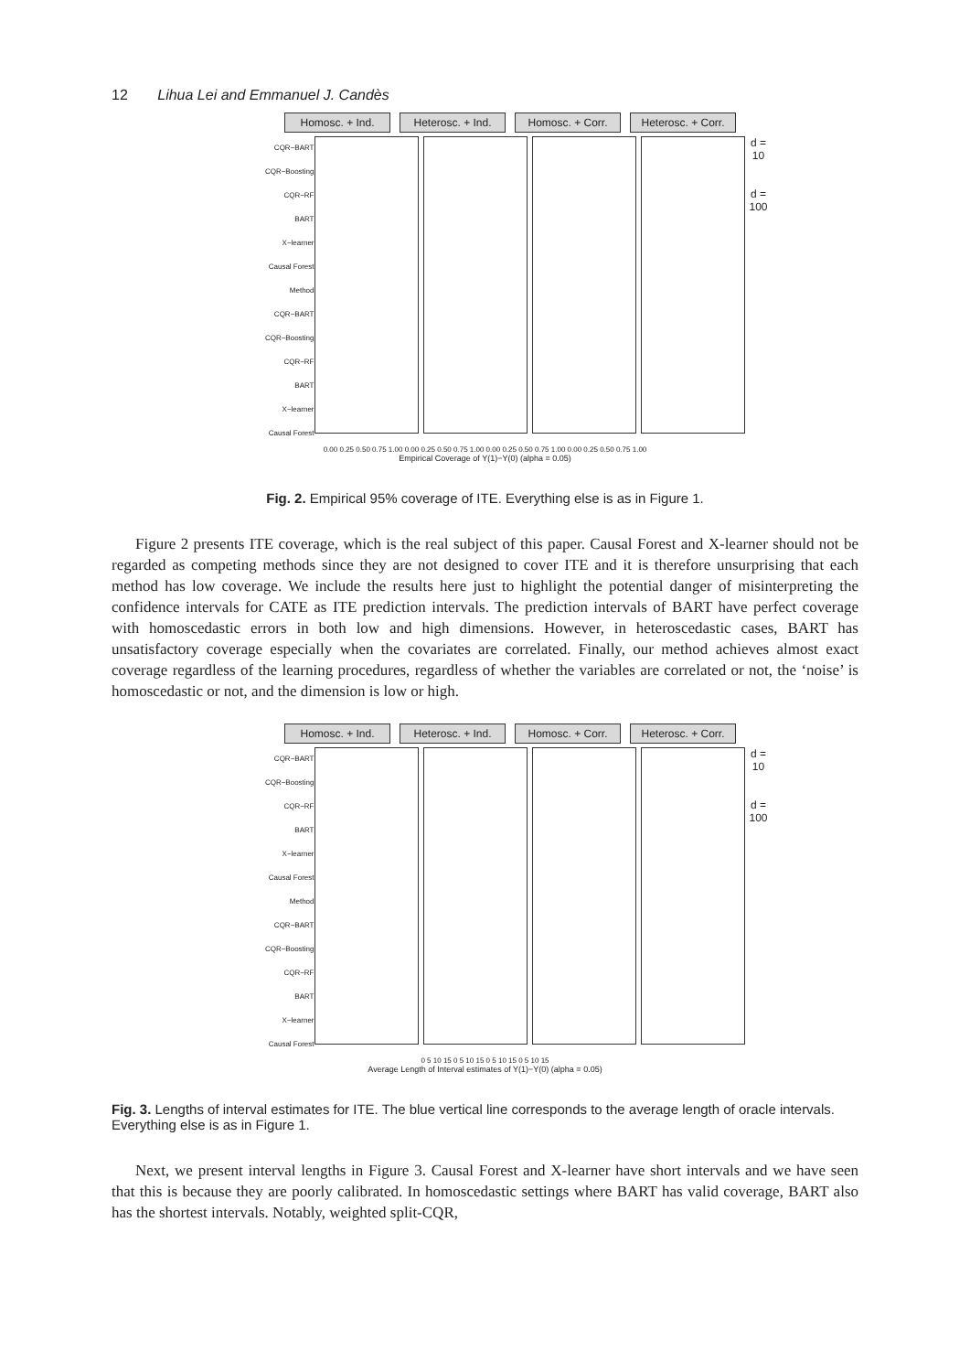12 Lihua Lei and Emmanuel J. Candès
Homosc. + Ind. Heterosc. + Ind. Homosc. + Corr. Heterosc. + Corr.
CQR−BART
CQR−Boosting
CQR−RF
BART
X−learner
Causal Forest
Method
CQR−BART
CQR−Boosting
CQR−RF
BART
X−learner
Causal Forest
d = 10
d = 100
0.00 0.25 0.50 0.75 1.00 0.00 0.25 0.50 0.75 1.00 0.00 0.25 0.50 0.75 1.00 0.00 0.25 0.50 0.75 1.00
Empirical Coverage of Y(1)−Y(0) (alpha = 0.05)
Fig. 2. Empirical 95% coverage of ITE. Everything else is as in Figure 1.
Figure 2 presents ITE coverage, which is the real subject of this paper. Causal Forest and X-learner should not be regarded as competing methods since they are not designed to cover ITE and it is therefore unsurprising that each method has low coverage. We include the results here just to highlight the potential danger of misinterpreting the confidence intervals for CATE as ITE prediction intervals. The prediction intervals of BART have perfect coverage with homoscedastic errors in both low and high dimensions. However, in heteroscedastic cases, BART has unsatisfactory coverage especially when the covariates are correlated. Finally, our method achieves almost exact coverage regardless of the learning procedures, regardless of whether the variables are correlated or not, the ‘noise’ is homoscedastic or not, and the dimension is low or high.
Homosc. + Ind. Heterosc. + Ind. Homosc. + Corr. Heterosc. + Corr.
CQR−BART
CQR−Boosting
CQR−RF
BART
X−learner
Causal Forest
Method
CQR−BART
CQR−Boosting
CQR−RF
BART
X−learner
Causal Forest
d = 10
d = 100
0 5 10 15 0 5 10 15 0 5 10 15 0 5 10 15
Average Length of Interval estimates of Y(1)−Y(0) (alpha = 0.05)
Fig. 3. Lengths of interval estimates for ITE. The blue vertical line corresponds to the average length of oracle intervals. Everything else is as in Figure 1.
Next, we present interval lengths in Figure 3. Causal Forest and X-learner have short intervals and we have seen that this is because they are poorly calibrated. In homoscedastic settings where BART has valid coverage, BART also has the shortest intervals. Notably, weighted split-CQR,